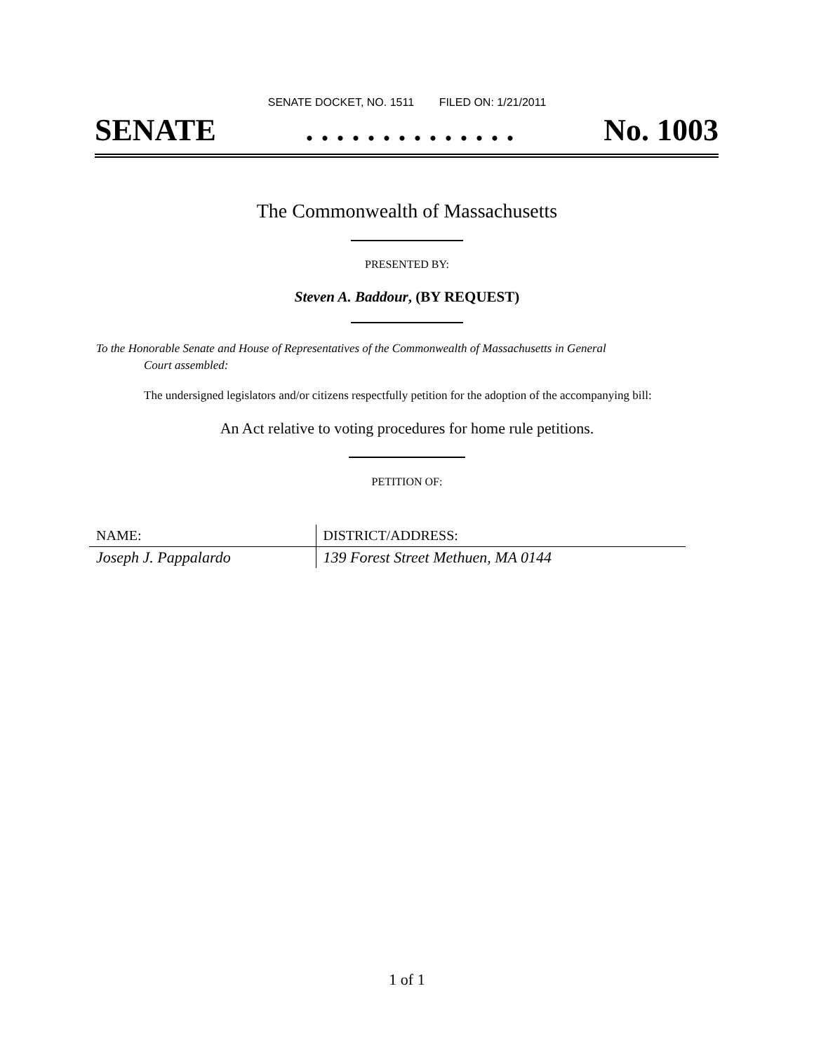SENATE DOCKET, NO. 1511 FILED ON: 1/21/2011
SENATE. . . . . . . . . . . . . . No. 1003
The Commonwealth of Massachusetts
PRESENTED BY:
Steven A. Baddour, (BY REQUEST)
To the Honorable Senate and House of Representatives of the Commonwealth of Massachusetts in General
Court assembled:
The undersigned legislators and/or citizens respectfully petition for the adoption of the accompanying bill:
An Act relative to voting procedures for home rule petitions.
PETITION OF:
| NAME: | DISTRICT/ADDRESS: |
| --- | --- |
| Joseph J. Pappalardo | 139 Forest Street Methuen, MA 0144 |
1 of 1